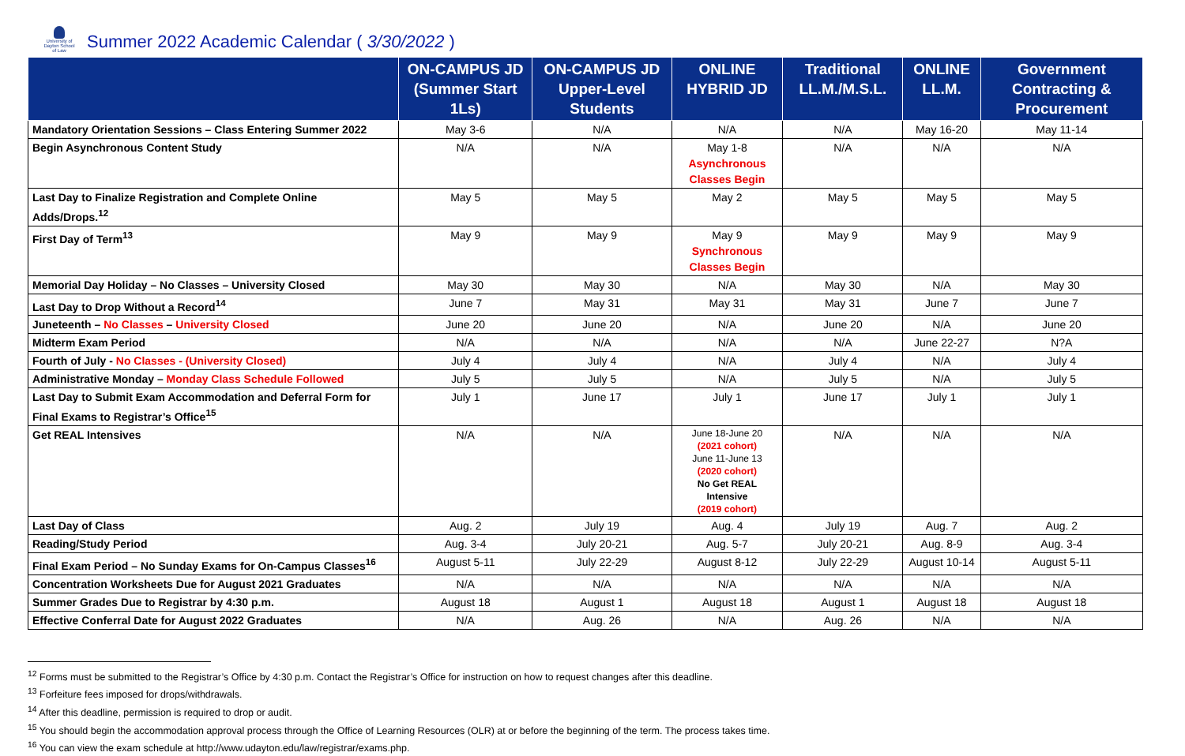University of Dayton School of Law
Summer 2022 Academic Calendar ( 3/30/2022 )
| | ON-CAMPUS JD (Summer Start 1Ls) | ON-CAMPUS JD Upper-Level Students | ONLINE HYBRID JD | Traditional LL.M./M.S.L. | ONLINE LL.M. | Government Contracting & Procurement |
| --- | --- | --- | --- | --- | --- | --- |
| Mandatory Orientation Sessions – Class Entering Summer 2022 | May 3-6 | N/A | N/A | N/A | May 16-20 | May 11-14 |
| Begin Asynchronous Content Study | N/A | N/A | May 1-8 Asynchronous Classes Begin | N/A | N/A | N/A |
| Last Day to Finalize Registration and Complete Online Adds/Drops.<sup>12</sup> | May 5 | May 5 | May 2 | May 5 | May 5 | May 5 |
| First Day of Term<sup>13</sup> | May 9 | May 9 | May 9 Synchronous Classes Begin | May 9 | May 9 | May 9 |
| Memorial Day Holiday – No Classes – University Closed | May 30 | May 30 | N/A | May 30 | N/A | May 30 |
| Last Day to Drop Without a Record<sup>14</sup> | June 7 | May 31 | May 31 | May 31 | June 7 | June 7 |
| Juneteenth – No Classes – University Closed | June 20 | June 20 | N/A | June 20 | N/A | June 20 |
| Midterm Exam Period | N/A | N/A | N/A | N/A | June 22-27 | N?A |
| Fourth of July - No Classes - (University Closed) | July 4 | July 4 | N/A | July 4 | N/A | July 4 |
| Administrative Monday – Monday Class Schedule Followed | July 5 | July 5 | N/A | July 5 | N/A | July 5 |
| Last Day to Submit Exam Accommodation and Deferral Form for Final Exams to Registrar’s Office<sup>15</sup> | July 1 | June 17 | July 1 | June 17 | July 1 | July 1 |
| Get REAL Intensives | N/A | N/A | June 18-June 20 (2021 cohort) June 11-June 13 (2020 cohort) No Get REAL Intensive (2019 cohort) | N/A | N/A | N/A |
| Last Day of Class | Aug. 2 | July 19 | Aug. 4 | July 19 | Aug. 7 | Aug. 2 |
| Reading/Study Period | Aug. 3-4 | July 20-21 | Aug. 5-7 | July 20-21 | Aug. 8-9 | Aug. 3-4 |
| Final Exam Period – No Sunday Exams for On-Campus Classes<sup>16</sup> | August 5-11 | July 22-29 | August 8-12 | July 22-29 | August 10-14 | August 5-11 |
| Concentration Worksheets Due for August 2021 Graduates | N/A | N/A | N/A | N/A | N/A | N/A |
| Summer Grades Due to Registrar by 4:30 p.m. | August 18 | August 1 | August 18 | August 1 | August 18 | August 18 |
| Effective Conferral Date for August 2022 Graduates | N/A | Aug. 26 | N/A | Aug. 26 | N/A | N/A |
<sup>12</sup> Forms must be submitted to the Registrar’s Office by 4:30 p.m. Contact the Registrar’s Office for instruction on how to request changes after this deadline.
<sup>13</sup> Forfeiture fees imposed for drops/withdrawals.
<sup>14</sup> After this deadline, permission is required to drop or audit.
<sup>15</sup> You should begin the accommodation approval process through the Office of Learning Resources (OLR) at or before the beginning of the term. The process takes time.
<sup>16</sup> You can view the exam schedule at http://www.udayton.edu/law/registrar/exams.php.